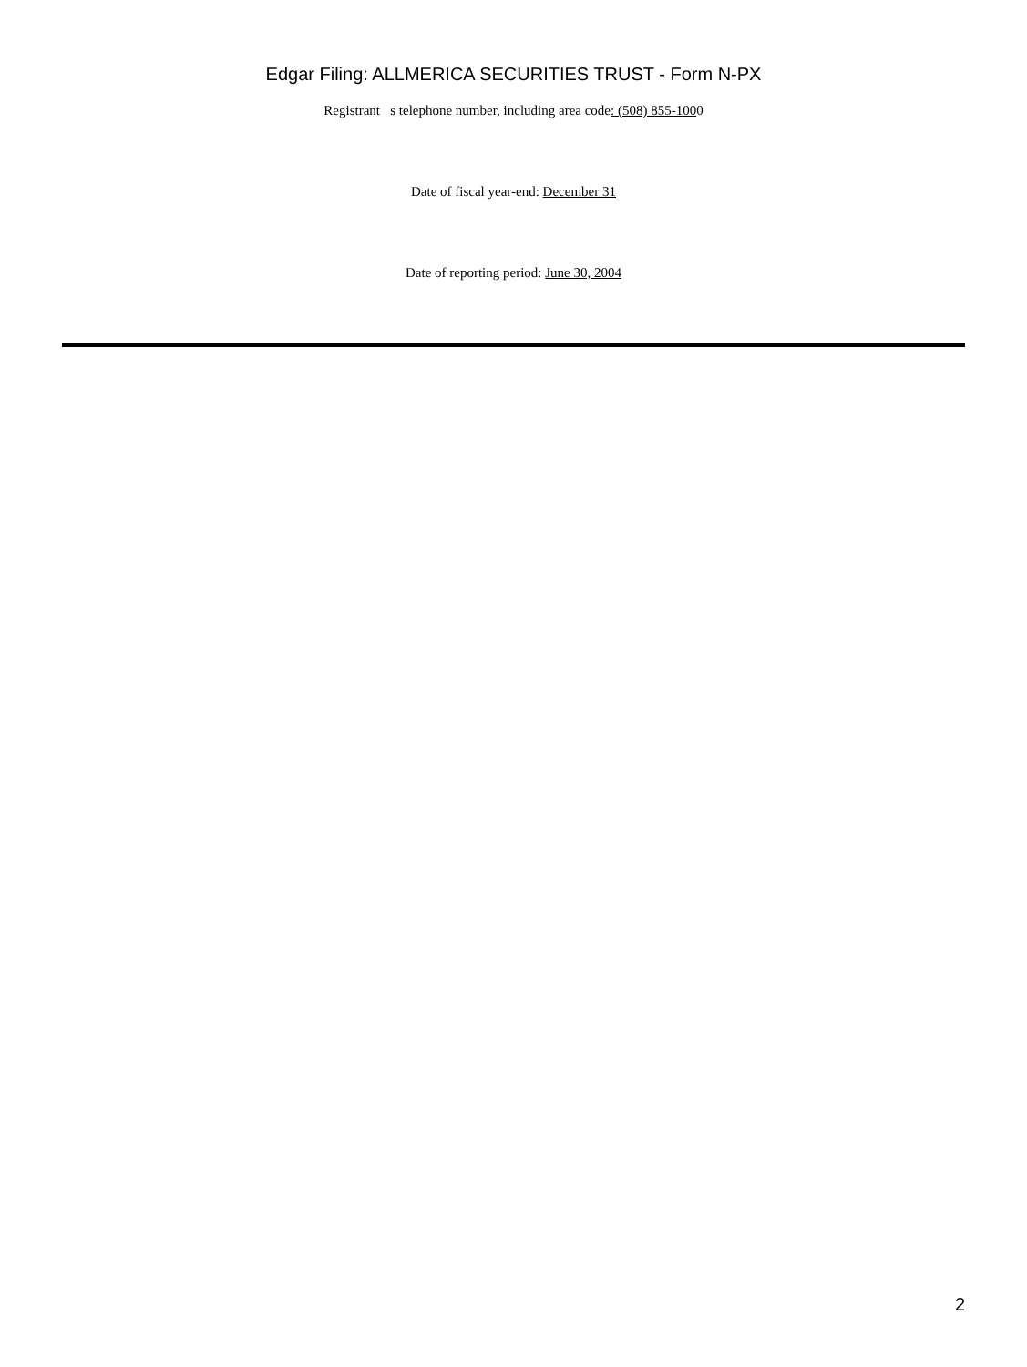Edgar Filing: ALLMERICA SECURITIES TRUST - Form N-PX
Registrant s telephone number, including area code: (508) 855-1000
Date of fiscal year-end: December 31
Date of reporting period: June 30, 2004
2